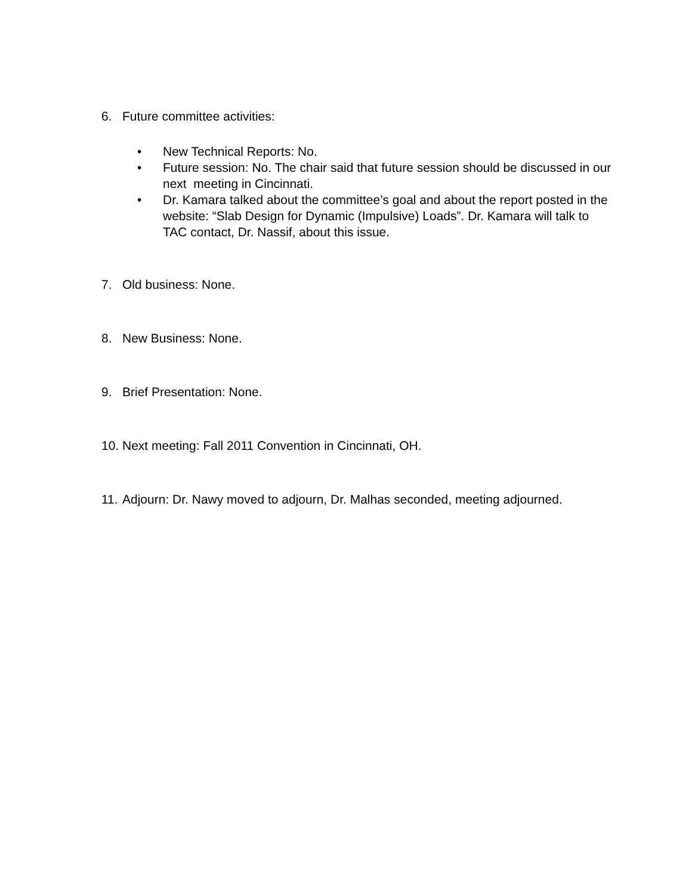6. Future committee activities:
• New Technical Reports: No.
• Future session: No. The chair said that future session should be discussed in our next meeting in Cincinnati.
• Dr. Kamara talked about the committee’s goal and about the report posted in the website: “Slab Design for Dynamic (Impulsive) Loads”. Dr. Kamara will talk to TAC contact, Dr. Nassif, about this issue.
7. Old business: None.
8. New Business: None.
9. Brief Presentation: None.
10. Next meeting: Fall 2011 Convention in Cincinnati, OH.
11. Adjourn: Dr. Nawy moved to adjourn, Dr. Malhas seconded, meeting adjourned.